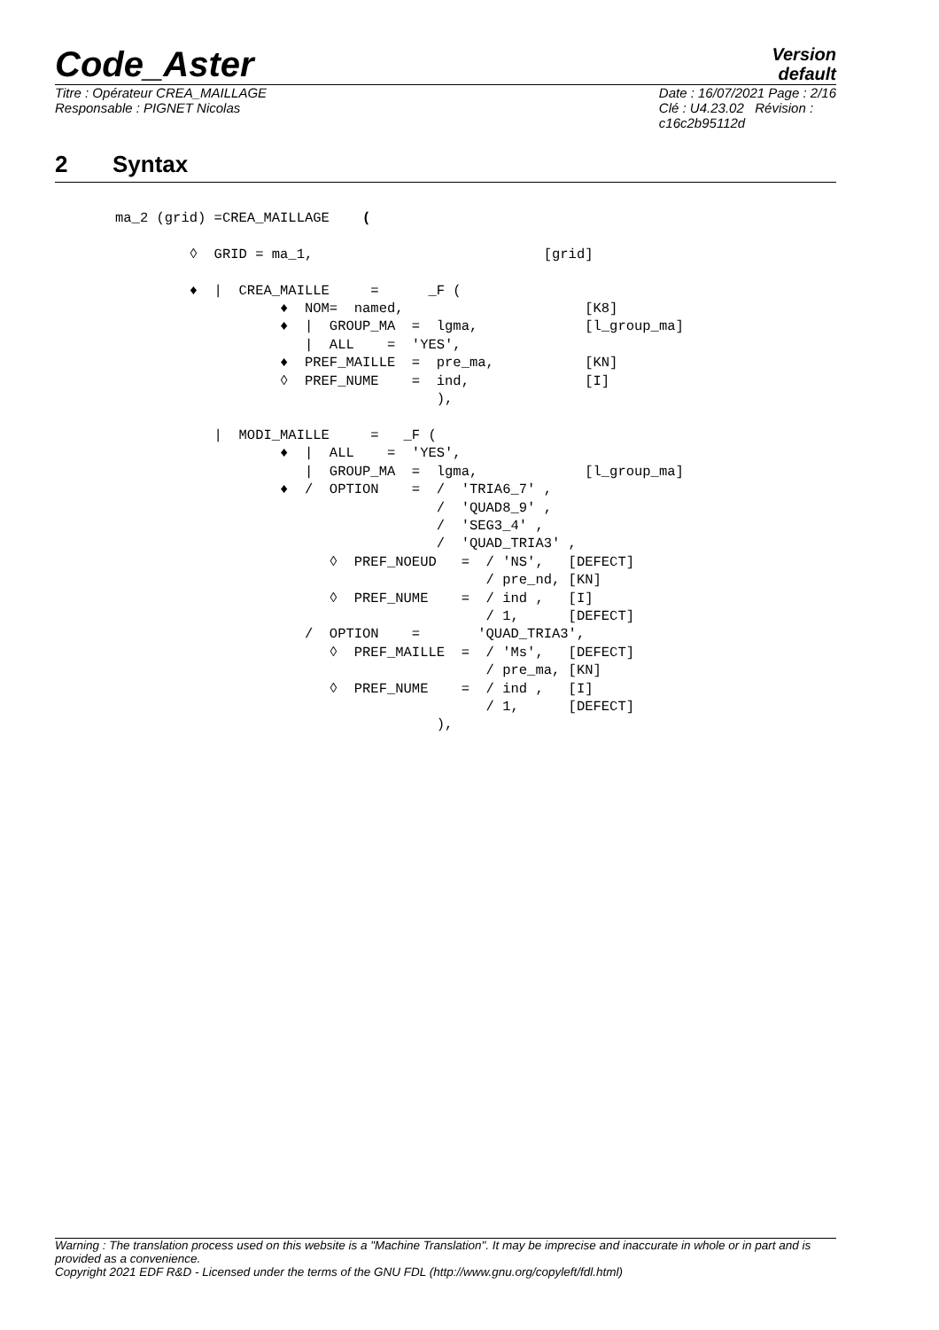Code_Aster
Version
default
Titre : Opérateur CREA_MAILLAGE
Responsable : PIGNET Nicolas
Date : 16/07/2021 Page : 2/16
Clé : U4.23.02 Révision :
c16c2b95112d
2 Syntax
ma_2 (grid) =CREA_MAILLAGE    (

         ◊  GRID = ma_1,                            [grid]

         ♦  |  CREA_MAILLE     =      _F (
                    ♦  NOM=  named,                      [K8]
                    ♦  |  GROUP_MA  =  lgma,             [l_group_ma]
                       |  ALL    =  'YES',
                    ♦  PREF_MAILLE  =  pre_ma,           [KN]
                    ◊  PREF_NUME    =  ind,              [I]
                                       ),

            |  MODI_MAILLE     =   _F (
                    ♦  |  ALL    =  'YES',
                       |  GROUP_MA  =  lgma,             [l_group_ma]
                    ♦  /  OPTION    =  /  'TRIA6_7' ,
                                       /  'QUAD8_9' ,
                                       /  'SEG3_4' ,
                                       /  'QUAD_TRIA3' ,
                          ◊  PREF_NOEUD   =  / 'NS',   [DEFECT]
                                             / pre_nd, [KN]
                          ◊  PREF_NUME    =  / ind ,   [I]
                                             / 1,      [DEFECT]
                       /  OPTION    =       'QUAD_TRIA3',
                          ◊  PREF_MAILLE  =  / 'Ms',   [DEFECT]
                                             / pre_ma, [KN]
                          ◊  PREF_NUME    =  / ind ,   [I]
                                             / 1,      [DEFECT]
                                       ),
Warning : The translation process used on this website is a "Machine Translation". It may be imprecise and inaccurate in whole or in part and is provided as a convenience.
Copyright 2021 EDF R&D - Licensed under the terms of the GNU FDL (http://www.gnu.org/copyleft/fdl.html)